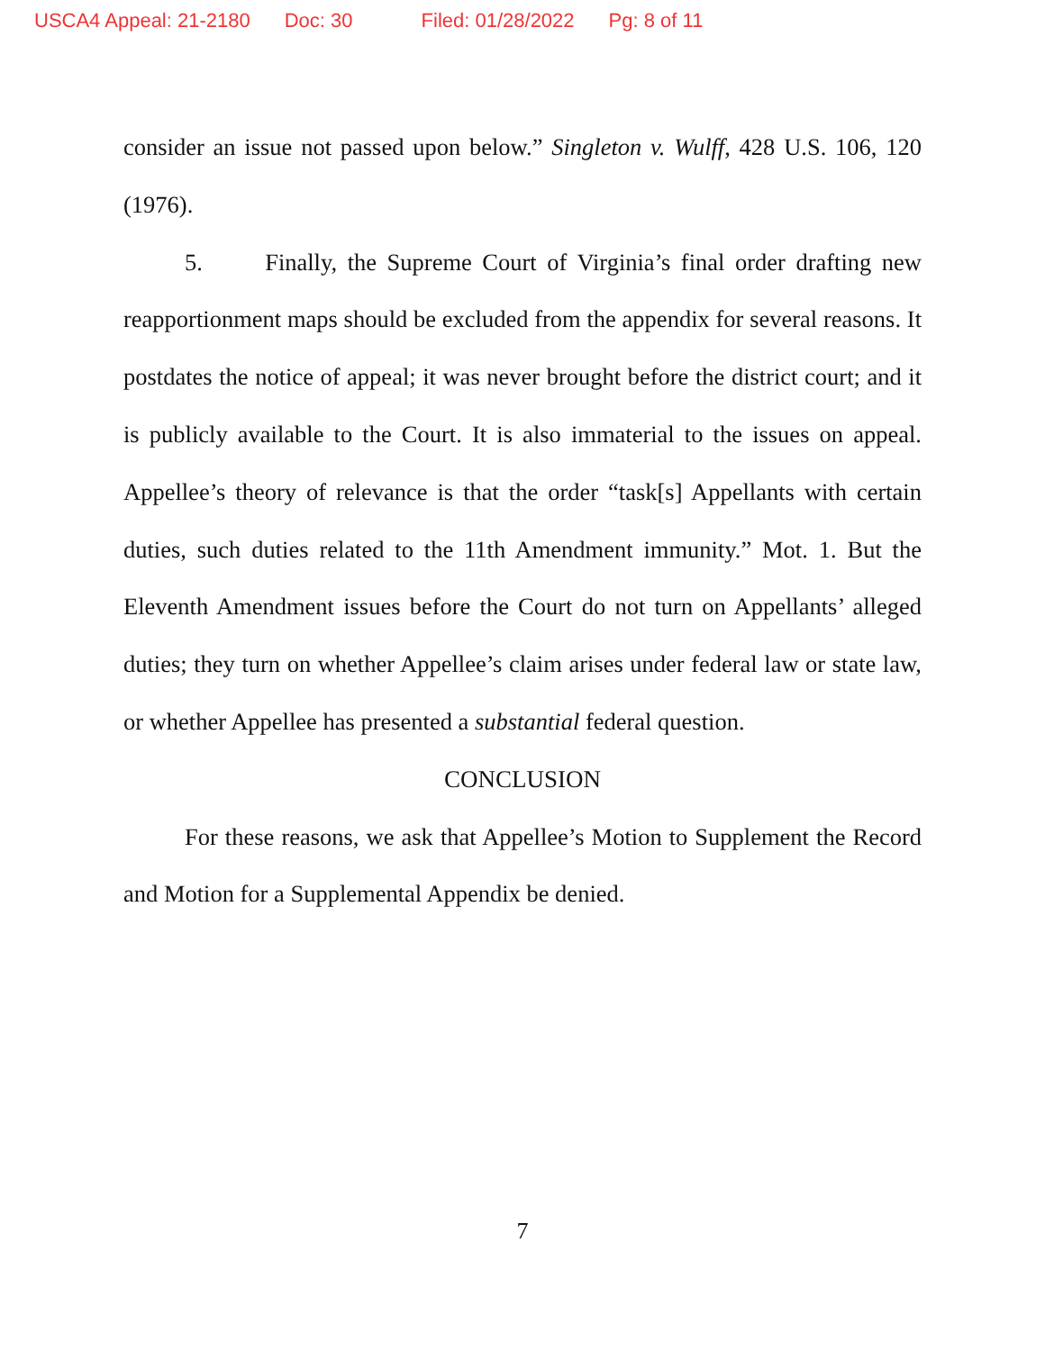USCA4 Appeal: 21-2180 Doc: 30 Filed: 01/28/2022 Pg: 8 of 11
consider an issue not passed upon below.” Singleton v. Wulff, 428 U.S. 106, 120 (1976).
5. Finally, the Supreme Court of Virginia’s final order drafting new reapportionment maps should be excluded from the appendix for several reasons. It postdates the notice of appeal; it was never brought before the district court; and it is publicly available to the Court. It is also immaterial to the issues on appeal. Appellee’s theory of relevance is that the order “task[s] Appellants with certain duties, such duties related to the 11th Amendment immunity.” Mot. 1. But the Eleventh Amendment issues before the Court do not turn on Appellants’ alleged duties; they turn on whether Appellee’s claim arises under federal law or state law, or whether Appellee has presented a substantial federal question.
CONCLUSION
For these reasons, we ask that Appellee’s Motion to Supplement the Record and Motion for a Supplemental Appendix be denied.
7